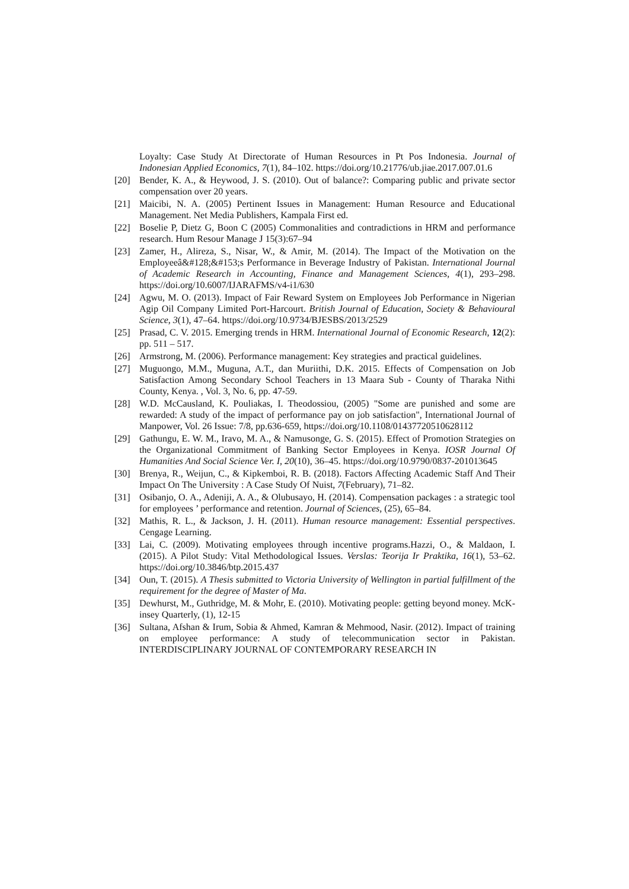Loyalty: Case Study At Directorate of Human Resources in Pt Pos Indonesia. Journal of Indonesian Applied Economics, 7(1), 84–102. https://doi.org/10.21776/ub.jiae.2017.007.01.6
[20] Bender, K. A., & Heywood, J. S. (2010). Out of balance?: Comparing public and private sector compensation over 20 years.
[21] Maicibi, N. A. (2005) Pertinent Issues in Management: Human Resource and Educational Management. Net Media Publishers, Kampala First ed.
[22] Boselie P, Dietz G, Boon C (2005) Commonalities and contradictions in HRM and performance research. Hum Resour Manage J 15(3):67–94
[23] Zamer, H., Alireza, S., Nisar, W., & Amir, M. (2014). The Impact of the Motivation on the Employeeâ&#128;&#153;s Performance in Beverage Industry of Pakistan. International Journal of Academic Research in Accounting, Finance and Management Sciences, 4(1), 293–298. https://doi.org/10.6007/IJARAFMS/v4-i1/630
[24] Agwu, M. O. (2013). Impact of Fair Reward System on Employees Job Performance in Nigerian Agip Oil Company Limited Port-Harcourt. British Journal of Education, Society & Behavioural Science, 3(1), 47–64. https://doi.org/10.9734/BJESBS/2013/2529
[25] Prasad, C. V. 2015. Emerging trends in HRM. International Journal of Economic Research, 12(2): pp. 511 – 517.
[26] Armstrong, M. (2006). Performance management: Key strategies and practical guidelines.
[27] Muguongo, M.M., Muguna, A.T., dan Muriithi, D.K. 2015. Effects of Compensation on Job Satisfaction Among Secondary School Teachers in 13 Maara Sub - County of Tharaka Nithi County, Kenya. , Vol. 3, No. 6, pp. 47-59.
[28] W.D. McCausland, K. Pouliakas, I. Theodossiou, (2005) "Some are punished and some are rewarded: A study of the impact of performance pay on job satisfaction", International Journal of Manpower, Vol. 26 Issue: 7/8, pp.636-659, https://doi.org/10.1108/01437720510628112
[29] Gathungu, E. W. M., Iravo, M. A., & Namusonge, G. S. (2015). Effect of Promotion Strategies on the Organizational Commitment of Banking Sector Employees in Kenya. IOSR Journal Of Humanities And Social Science Ver. I, 20(10), 36–45. https://doi.org/10.9790/0837-201013645
[30] Brenya, R., Weijun, C., & Kipkemboi, R. B. (2018). Factors Affecting Academic Staff And Their Impact On The University : A Case Study Of Nuist, 7(February), 71–82.
[31] Osibanjo, O. A., Adeniji, A. A., & Olubusayo, H. (2014). Compensation packages : a strategic tool for employees ’ performance and retention. Journal of Sciences, (25), 65–84.
[32] Mathis, R. L., & Jackson, J. H. (2011). Human resource management: Essential perspectives. Cengage Learning.
[33] Lai, C. (2009). Motivating employees through incentive programs.Hazzi, O., & Maldaon, I. (2015). A Pilot Study: Vital Methodological Issues. Verslas: Teorija Ir Praktika, 16(1), 53–62. https://doi.org/10.3846/btp.2015.437
[34] Oun, T. (2015). A Thesis submitted to Victoria University of Wellington in partial fulfillment of the requirement for the degree of Master of Ma.
[35] Dewhurst, M., Guthridge, M. & Mohr, E. (2010). Motivating people: getting beyond money. McK- insey Quarterly, (1), 12-15
[36] Sultana, Afshan & Irum, Sobia & Ahmed, Kamran & Mehmood, Nasir. (2012). Impact of training on employee performance: A study of telecommunication sector in Pakistan. INTERDISCIPLINARY JOURNAL OF CONTEMPORARY RESEARCH IN